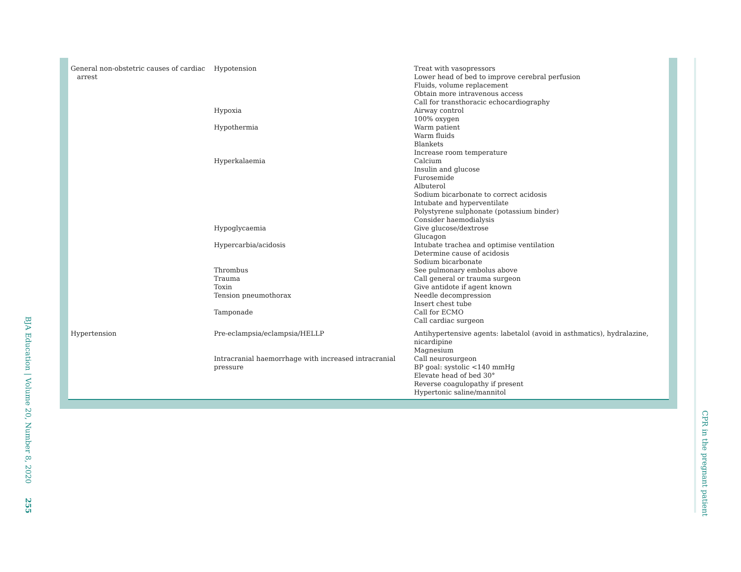| General non-obstetric causes of cardiac arrest | Hypotension | Treat with vasopressors Lower head of bed to improve cerebral perfusion Fluids, volume replacement Obtain more intravenous access Call for transthoracic echocardiography |
| | Hypoxia | Airway control 100% oxygen |
| | Hypothermia | Warm patient Warm fluids Blankets Increase room temperature |
| | Hyperkalaemia | Calcium Insulin and glucose Furosemide Albuterol Sodium bicarbonate to correct acidosis Intubate and hyperventilate Polystyrene sulphonate (potassium binder) Consider haemodialysis |
| | Hypoglycaemia | Give glucose/dextrose Glucagon |
| | Hypercarbia/acidosis | Intubate trachea and optimise ventilation Determine cause of acidosis Sodium bicarbonate |
| | Thrombus | See pulmonary embolus above |
| | Trauma | Call general or trauma surgeon |
| | Toxin | Give antidote if agent known |
| | Tension pneumothorax | Needle decompression Insert chest tube |
| | Tamponade | Call for ECMO Call cardiac surgeon |
| Hypertension | Pre-eclampsia/eclampsia/HELLP | Antihypertensive agents: labetalol (avoid in asthmatics), hydralazine, nicardipine Magnesium |
| | Intracranial haemorrhage with increased intracranial pressure | Call neurosurgeon BP goal: systolic <140 mmHg Elevate head of bed 30° Reverse coagulopathy if present Hypertonic saline/mannitol |
BJA Education | Volume 20, Number 8, 2020 255
CPR in the pregnant patient